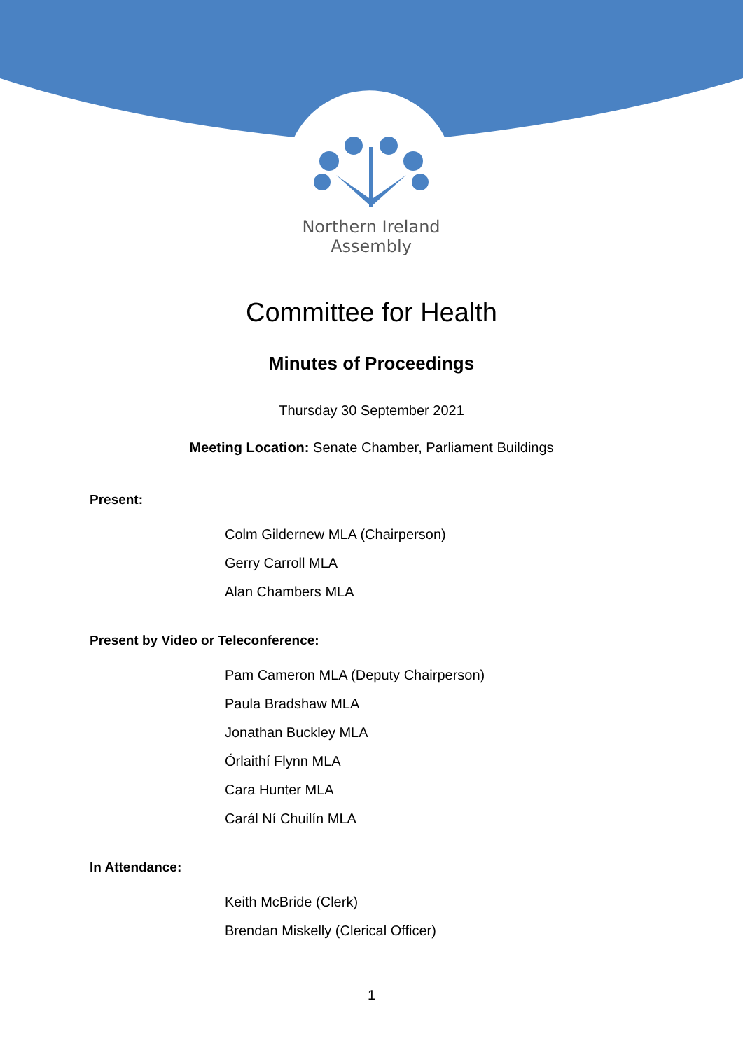Northern Ireland
Assembly
Committee for Health
Minutes of Proceedings
Thursday 30 September 2021
Meeting Location: Senate Chamber, Parliament Buildings
Present:
Colm Gildernew MLA (Chairperson)
Gerry Carroll MLA
Alan Chambers MLA
Present by Video or Teleconference:
Pam Cameron MLA (Deputy Chairperson)
Paula Bradshaw MLA
Jonathan Buckley MLA
Órlaithí Flynn MLA
Cara Hunter MLA
Carál Ní Chuilín MLA
In Attendance:
Keith McBride (Clerk)
Brendan Miskelly (Clerical Officer)
1